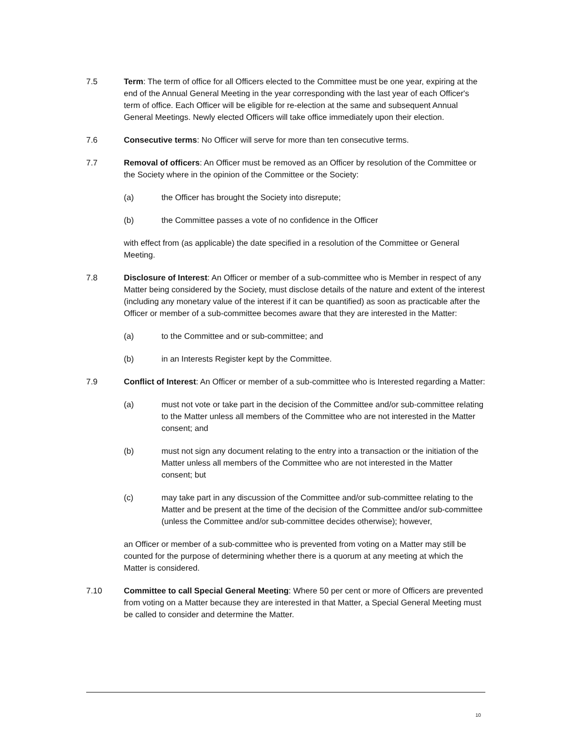7.5 Term: The term of office for all Officers elected to the Committee must be one year, expiring at the end of the Annual General Meeting in the year corresponding with the last year of each Officer's term of office. Each Officer will be eligible for re-election at the same and subsequent Annual General Meetings. Newly elected Officers will take office immediately upon their election.
7.6 Consecutive terms: No Officer will serve for more than ten consecutive terms.
7.7 Removal of officers: An Officer must be removed as an Officer by resolution of the Committee or the Society where in the opinion of the Committee or the Society:
(a) the Officer has brought the Society into disrepute;
(b) the Committee passes a vote of no confidence in the Officer
with effect from (as applicable) the date specified in a resolution of the Committee or General Meeting.
7.8 Disclosure of Interest: An Officer or member of a sub-committee who is Member in respect of any Matter being considered by the Society, must disclose details of the nature and extent of the interest (including any monetary value of the interest if it can be quantified) as soon as practicable after the Officer or member of a sub-committee becomes aware that they are interested in the Matter:
(a) to the Committee and or sub-committee; and
(b) in an Interests Register kept by the Committee.
7.9 Conflict of Interest: An Officer or member of a sub-committee who is Interested regarding a Matter:
(a) must not vote or take part in the decision of the Committee and/or sub-committee relating to the Matter unless all members of the Committee who are not interested in the Matter consent; and
(b) must not sign any document relating to the entry into a transaction or the initiation of the Matter unless all members of the Committee who are not interested in the Matter consent; but
(c) may take part in any discussion of the Committee and/or sub-committee relating to the Matter and be present at the time of the decision of the Committee and/or sub-committee (unless the Committee and/or sub-committee decides otherwise); however,
an Officer or member of a sub-committee who is prevented from voting on a Matter may still be counted for the purpose of determining whether there is a quorum at any meeting at which the Matter is considered.
7.10 Committee to call Special General Meeting: Where 50 per cent or more of Officers are prevented from voting on a Matter because they are interested in that Matter, a Special General Meeting must be called to consider and determine the Matter.
10